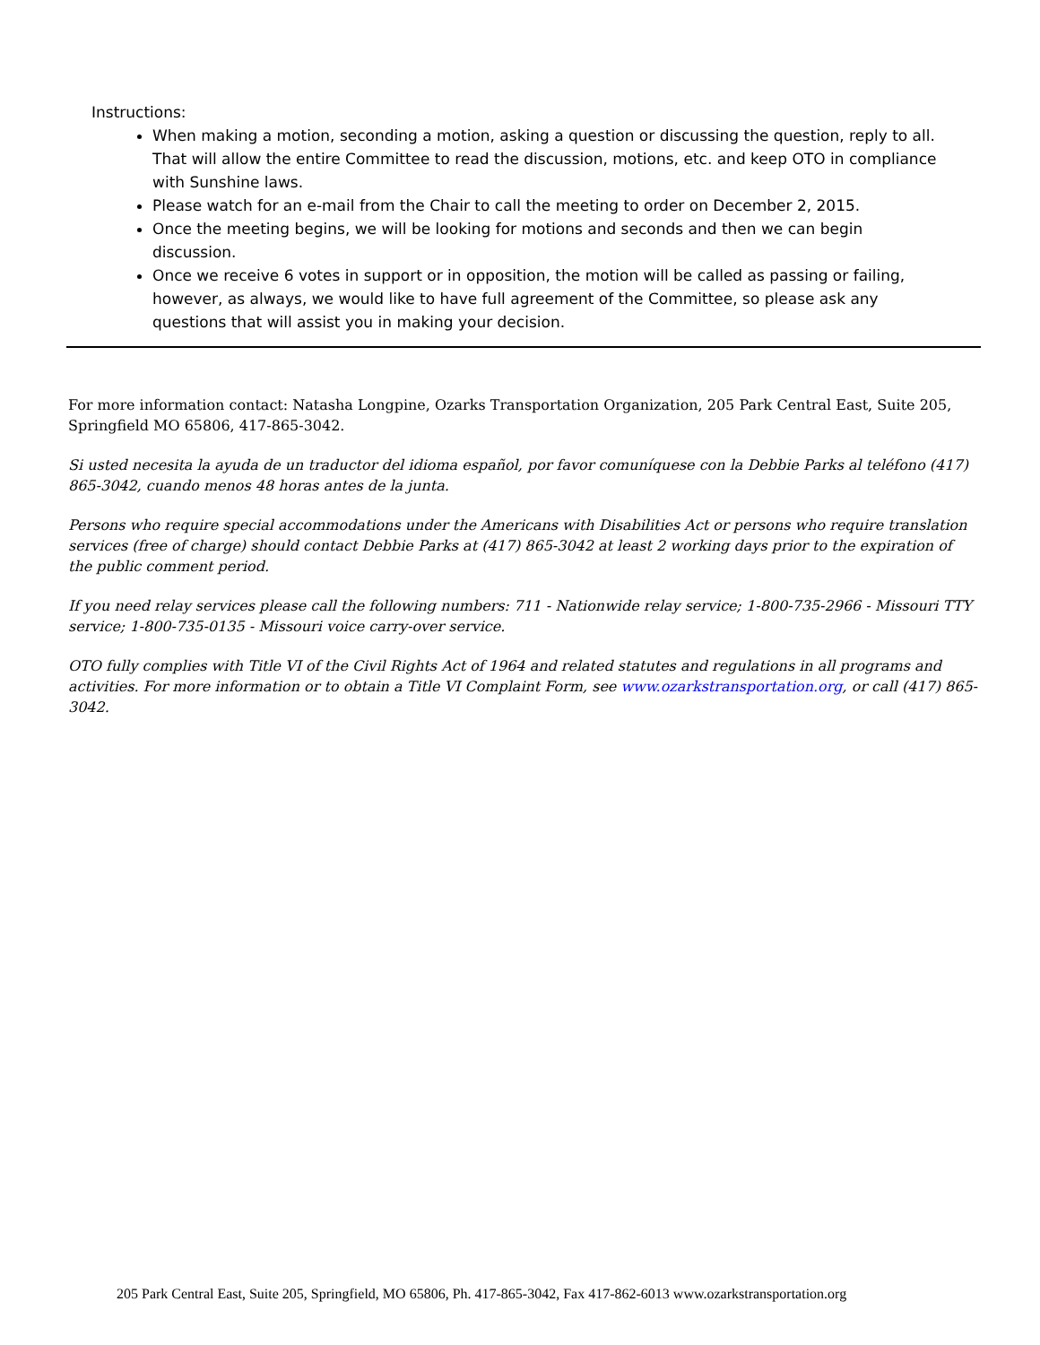Instructions:
When making a motion, seconding a motion, asking a question or discussing the question, reply to all. That will allow the entire Committee to read the discussion, motions, etc. and keep OTO in compliance with Sunshine laws.
Please watch for an e-mail from the Chair to call the meeting to order on December 2, 2015.
Once the meeting begins, we will be looking for motions and seconds and then we can begin discussion.
Once we receive 6 votes in support or in opposition, the motion will be called as passing or failing, however, as always, we would like to have full agreement of the Committee, so please ask any questions that will assist you in making your decision.
For more information contact: Natasha Longpine, Ozarks Transportation Organization, 205 Park Central East, Suite 205, Springfield MO 65806, 417-865-3042.
Si usted necesita la ayuda de un traductor del idioma español, por favor comuníquese con la Debbie Parks al teléfono (417) 865-3042, cuando menos 48 horas antes de la junta.
Persons who require special accommodations under the Americans with Disabilities Act or persons who require translation services (free of charge) should contact Debbie Parks at (417) 865-3042 at least 2 working days prior to the expiration of the public comment period.
If you need relay services please call the following numbers: 711 - Nationwide relay service; 1-800-735-2966 - Missouri TTY service; 1-800-735-0135 - Missouri voice carry-over service.
OTO fully complies with Title VI of the Civil Rights Act of 1964 and related statutes and regulations in all programs and activities. For more information or to obtain a Title VI Complaint Form, see www.ozarkstransportation.org, or call (417) 865-3042.
205 Park Central East, Suite 205, Springfield, MO 65806, Ph. 417-865-3042, Fax 417-862-6013 www.ozarkstransportation.org